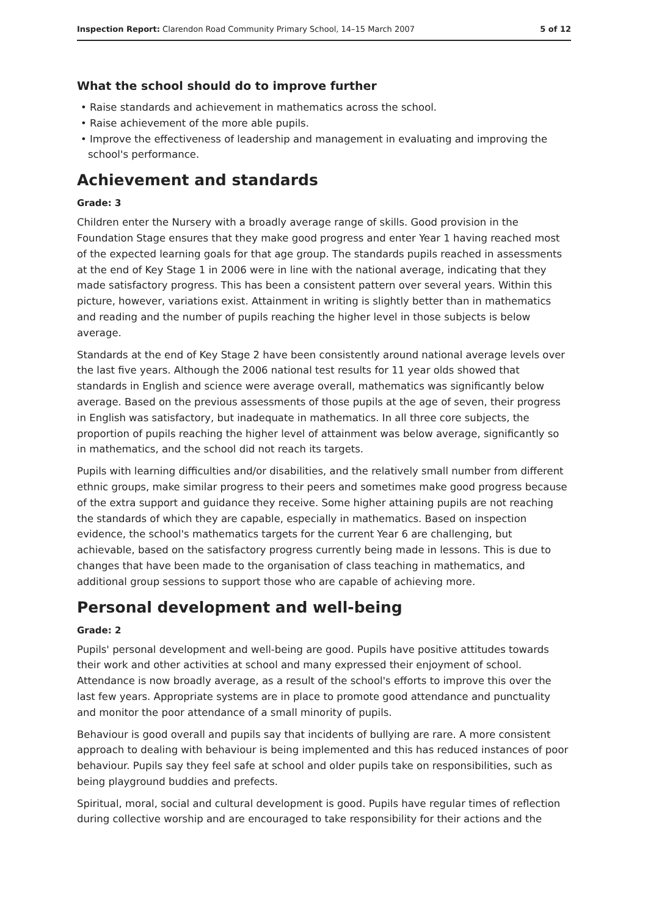Inspection Report: Clarendon Road Community Primary School, 14–15 March 2007 5 of 12
What the school should do to improve further
• Raise standards and achievement in mathematics across the school.
• Raise achievement of the more able pupils.
• Improve the effectiveness of leadership and management in evaluating and improving the school's performance.
Achievement and standards
Grade: 3
Children enter the Nursery with a broadly average range of skills. Good provision in the Foundation Stage ensures that they make good progress and enter Year 1 having reached most of the expected learning goals for that age group. The standards pupils reached in assessments at the end of Key Stage 1 in 2006 were in line with the national average, indicating that they made satisfactory progress. This has been a consistent pattern over several years. Within this picture, however, variations exist. Attainment in writing is slightly better than in mathematics and reading and the number of pupils reaching the higher level in those subjects is below average.
Standards at the end of Key Stage 2 have been consistently around national average levels over the last five years. Although the 2006 national test results for 11 year olds showed that standards in English and science were average overall, mathematics was significantly below average. Based on the previous assessments of those pupils at the age of seven, their progress in English was satisfactory, but inadequate in mathematics. In all three core subjects, the proportion of pupils reaching the higher level of attainment was below average, significantly so in mathematics, and the school did not reach its targets.
Pupils with learning difficulties and/or disabilities, and the relatively small number from different ethnic groups, make similar progress to their peers and sometimes make good progress because of the extra support and guidance they receive. Some higher attaining pupils are not reaching the standards of which they are capable, especially in mathematics. Based on inspection evidence, the school's mathematics targets for the current Year 6 are challenging, but achievable, based on the satisfactory progress currently being made in lessons. This is due to changes that have been made to the organisation of class teaching in mathematics, and additional group sessions to support those who are capable of achieving more.
Personal development and well-being
Grade: 2
Pupils' personal development and well-being are good. Pupils have positive attitudes towards their work and other activities at school and many expressed their enjoyment of school. Attendance is now broadly average, as a result of the school's efforts to improve this over the last few years. Appropriate systems are in place to promote good attendance and punctuality and monitor the poor attendance of a small minority of pupils.
Behaviour is good overall and pupils say that incidents of bullying are rare. A more consistent approach to dealing with behaviour is being implemented and this has reduced instances of poor behaviour. Pupils say they feel safe at school and older pupils take on responsibilities, such as being playground buddies and prefects.
Spiritual, moral, social and cultural development is good. Pupils have regular times of reflection during collective worship and are encouraged to take responsibility for their actions and the